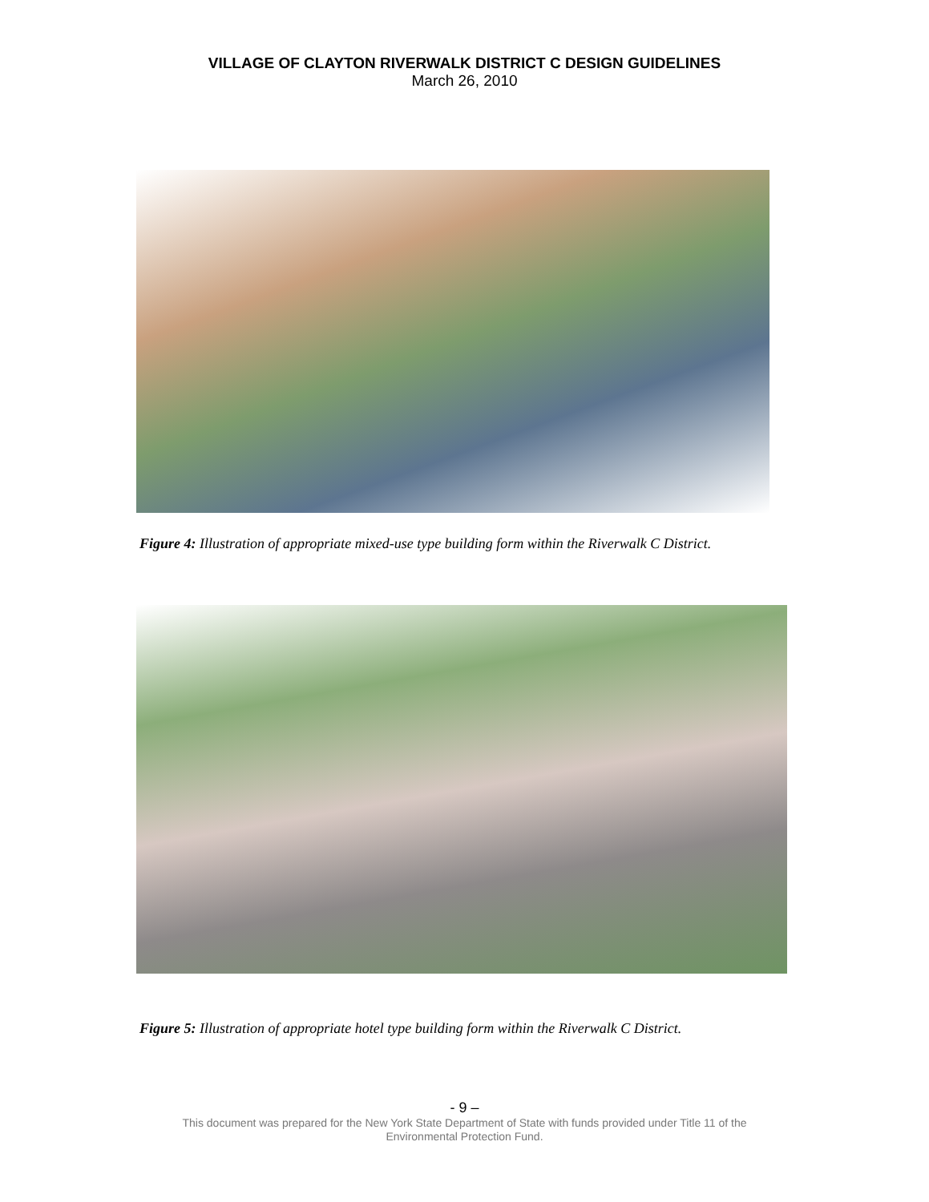VILLAGE OF CLAYTON RIVERWALK DISTRICT C DESIGN GUIDELINES
March 26, 2010
Figure 4: Illustration of appropriate mixed-use type building form within the Riverwalk C District.
Figure 5: Illustration of appropriate hotel type building form within the Riverwalk C District.
- 9 –
This document was prepared for the New York State Department of State with funds provided under Title 11 of the
Environmental Protection Fund.